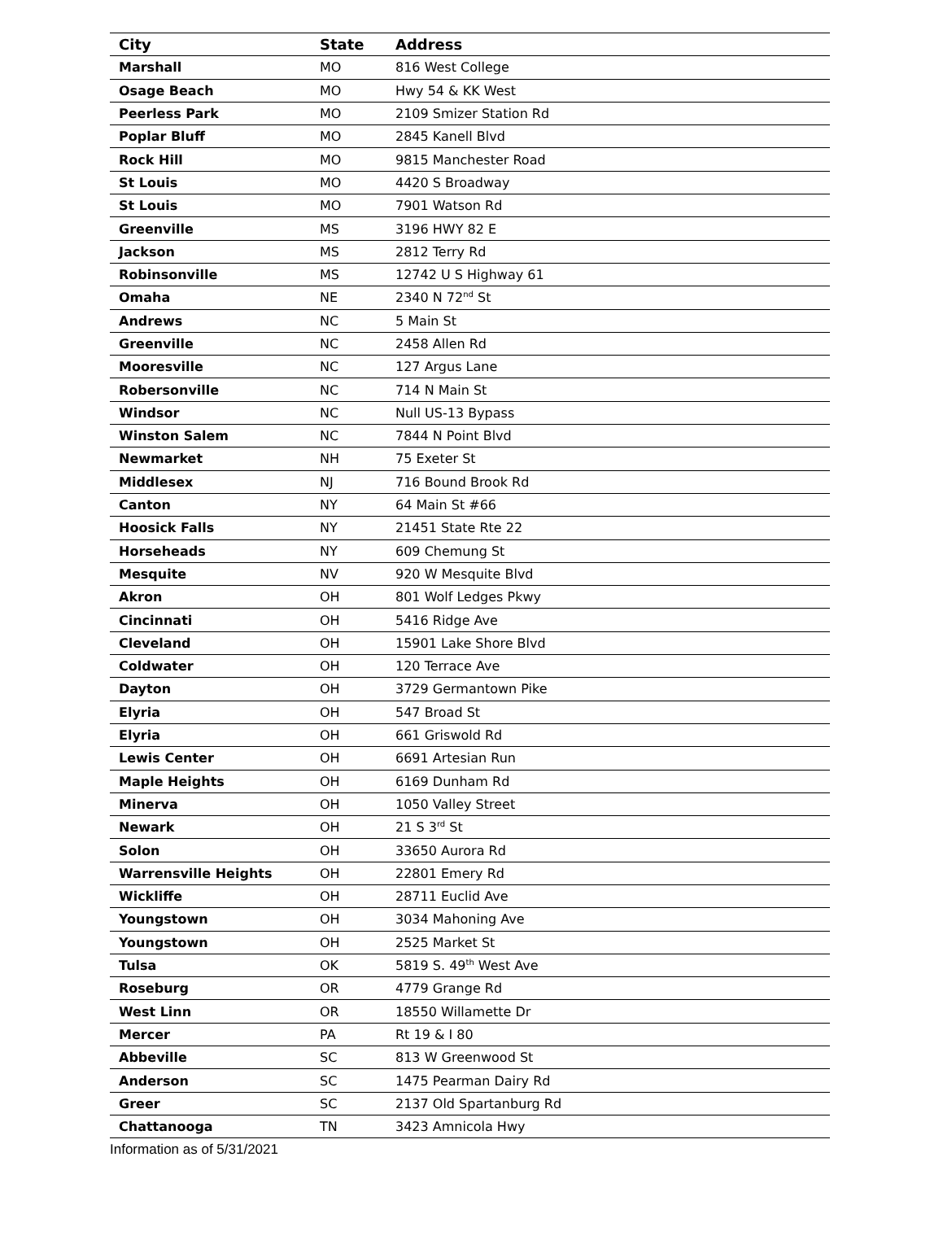| City | State | Address |
| --- | --- | --- |
| Marshall | MO | 816 West College |
| Osage Beach | MO | Hwy 54 & KK West |
| Peerless Park | MO | 2109 Smizer Station Rd |
| Poplar Bluff | MO | 2845 Kanell Blvd |
| Rock Hill | MO | 9815 Manchester Road |
| St Louis | MO | 4420 S Broadway |
| St Louis | MO | 7901 Watson Rd |
| Greenville | MS | 3196 HWY 82 E |
| Jackson | MS | 2812 Terry Rd |
| Robinsonville | MS | 12742 U S Highway 61 |
| Omaha | NE | 2340 N 72<sup>nd</sup> St |
| Andrews | NC | 5 Main St |
| Greenville | NC | 2458 Allen Rd |
| Mooresville | NC | 127 Argus Lane |
| Robersonville | NC | 714 N Main St |
| Windsor | NC | Null US-13 Bypass |
| Winston Salem | NC | 7844 N Point Blvd |
| Newmarket | NH | 75 Exeter St |
| Middlesex | NJ | 716 Bound Brook Rd |
| Canton | NY | 64 Main St #66 |
| Hoosick Falls | NY | 21451 State Rte 22 |
| Horseheads | NY | 609 Chemung St |
| Mesquite | NV | 920 W Mesquite Blvd |
| Akron | OH | 801 Wolf Ledges Pkwy |
| Cincinnati | OH | 5416 Ridge Ave |
| Cleveland | OH | 15901 Lake Shore Blvd |
| Coldwater | OH | 120 Terrace Ave |
| Dayton | OH | 3729 Germantown Pike |
| Elyria | OH | 547 Broad St |
| Elyria | OH | 661 Griswold Rd |
| Lewis Center | OH | 6691 Artesian Run |
| Maple Heights | OH | 6169 Dunham Rd |
| Minerva | OH | 1050 Valley Street |
| Newark | OH | 21 S 3<sup>rd</sup> St |
| Solon | OH | 33650 Aurora Rd |
| Warrensville Heights | OH | 22801 Emery Rd |
| Wickliffe | OH | 28711 Euclid Ave |
| Youngstown | OH | 3034 Mahoning Ave |
| Youngstown | OH | 2525 Market St |
| Tulsa | OK | 5819 S. 49<sup>th</sup> West Ave |
| Roseburg | OR | 4779 Grange Rd |
| West Linn | OR | 18550 Willamette Dr |
| Mercer | PA | Rt 19 & I 80 |
| Abbeville | SC | 813 W Greenwood St |
| Anderson | SC | 1475 Pearman Dairy Rd |
| Greer | SC | 2137 Old Spartanburg Rd |
| Chattanooga | TN | 3423 Amnicola Hwy |
Information as of 5/31/2021